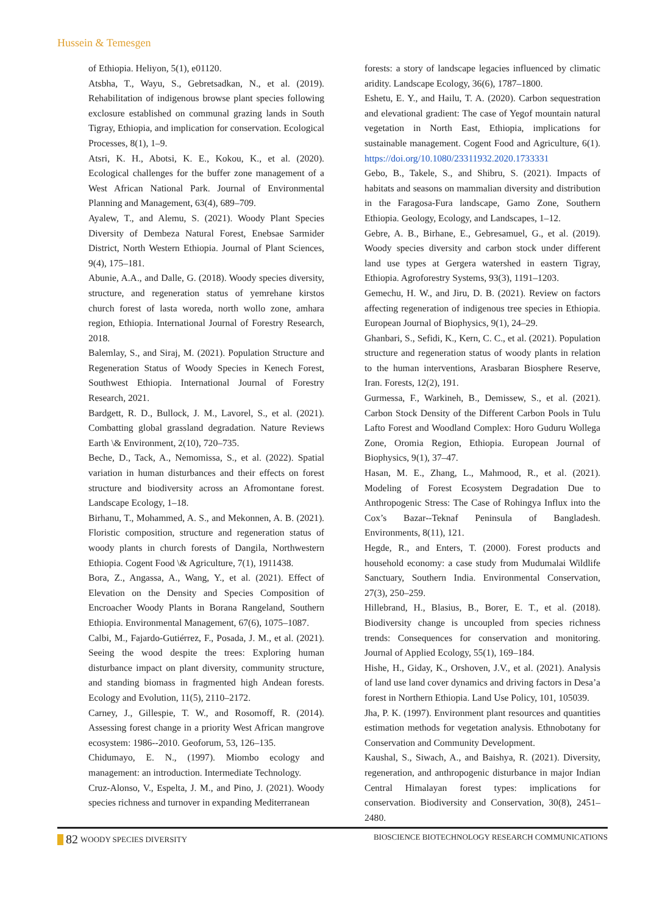Hussein & Temesgen
of Ethiopia. Heliyon, 5(1), e01120.
Atsbha, T., Wayu, S., Gebretsadkan, N., et al. (2019). Rehabilitation of indigenous browse plant species following exclosure established on communal grazing lands in South Tigray, Ethiopia, and implication for conservation. Ecological Processes, 8(1), 1–9.
Atsri, K. H., Abotsi, K. E., Kokou, K., et al. (2020). Ecological challenges for the buffer zone management of a West African National Park. Journal of Environmental Planning and Management, 63(4), 689–709.
Ayalew, T., and Alemu, S. (2021). Woody Plant Species Diversity of Dembeza Natural Forest, Enebsae Sarmider District, North Western Ethiopia. Journal of Plant Sciences, 9(4), 175–181.
Abunie, A.A., and Dalle, G. (2018). Woody species diversity, structure, and regeneration status of yemrehane kirstos church forest of lasta woreda, north wollo zone, amhara region, Ethiopia. International Journal of Forestry Research, 2018.
Balemlay, S., and Siraj, M. (2021). Population Structure and Regeneration Status of Woody Species in Kenech Forest, Southwest Ethiopia. International Journal of Forestry Research, 2021.
Bardgett, R. D., Bullock, J. M., Lavorel, S., et al. (2021). Combatting global grassland degradation. Nature Reviews Earth \& Environment, 2(10), 720–735.
Beche, D., Tack, A., Nemomissa, S., et al. (2022). Spatial variation in human disturbances and their effects on forest structure and biodiversity across an Afromontane forest. Landscape Ecology, 1–18.
Birhanu, T., Mohammed, A. S., and Mekonnen, A. B. (2021). Floristic composition, structure and regeneration status of woody plants in church forests of Dangila, Northwestern Ethiopia. Cogent Food \& Agriculture, 7(1), 1911438.
Bora, Z., Angassa, A., Wang, Y., et al. (2021). Effect of Elevation on the Density and Species Composition of Encroacher Woody Plants in Borana Rangeland, Southern Ethiopia. Environmental Management, 67(6), 1075–1087.
Calbi, M., Fajardo-Gutiérrez, F., Posada, J. M., et al. (2021). Seeing the wood despite the trees: Exploring human disturbance impact on plant diversity, community structure, and standing biomass in fragmented high Andean forests. Ecology and Evolution, 11(5), 2110–2172.
Carney, J., Gillespie, T. W., and Rosomoff, R. (2014). Assessing forest change in a priority West African mangrove ecosystem: 1986--2010. Geoforum, 53, 126–135.
Chidumayo, E. N., (1997). Miombo ecology and management: an introduction. Intermediate Technology.
Cruz-Alonso, V., Espelta, J. M., and Pino, J. (2021). Woody species richness and turnover in expanding Mediterranean
forests: a story of landscape legacies influenced by climatic aridity. Landscape Ecology, 36(6), 1787–1800.
Eshetu, E. Y., and Hailu, T. A. (2020). Carbon sequestration and elevational gradient: The case of Yegof mountain natural vegetation in North East, Ethiopia, implications for sustainable management. Cogent Food and Agriculture, 6(1). https://doi.org/10.1080/23311932.2020.1733331
Gebo, B., Takele, S., and Shibru, S. (2021). Impacts of habitats and seasons on mammalian diversity and distribution in the Faragosa-Fura landscape, Gamo Zone, Southern Ethiopia. Geology, Ecology, and Landscapes, 1–12.
Gebre, A. B., Birhane, E., Gebresamuel, G., et al. (2019). Woody species diversity and carbon stock under different land use types at Gergera watershed in eastern Tigray, Ethiopia. Agroforestry Systems, 93(3), 1191–1203.
Gemechu, H. W., and Jiru, D. B. (2021). Review on factors affecting regeneration of indigenous tree species in Ethiopia. European Journal of Biophysics, 9(1), 24–29.
Ghanbari, S., Sefidi, K., Kern, C. C., et al. (2021). Population structure and regeneration status of woody plants in relation to the human interventions, Arasbaran Biosphere Reserve, Iran. Forests, 12(2), 191.
Gurmessa, F., Warkineh, B., Demissew, S., et al. (2021). Carbon Stock Density of the Different Carbon Pools in Tulu Lafto Forest and Woodland Complex: Horo Guduru Wollega Zone, Oromia Region, Ethiopia. European Journal of Biophysics, 9(1), 37–47.
Hasan, M. E., Zhang, L., Mahmood, R., et al. (2021). Modeling of Forest Ecosystem Degradation Due to Anthropogenic Stress: The Case of Rohingya Influx into the Cox’s Bazar--Teknaf Peninsula of Bangladesh. Environments, 8(11), 121.
Hegde, R., and Enters, T. (2000). Forest products and household economy: a case study from Mudumalai Wildlife Sanctuary, Southern India. Environmental Conservation, 27(3), 250–259.
Hillebrand, H., Blasius, B., Borer, E. T., et al. (2018). Biodiversity change is uncoupled from species richness trends: Consequences for conservation and monitoring. Journal of Applied Ecology, 55(1), 169–184.
Hishe, H., Giday, K., Orshoven, J.V., et al. (2021). Analysis of land use land cover dynamics and driving factors in Desa’a forest in Northern Ethiopia. Land Use Policy, 101, 105039.
Jha, P. K. (1997). Environment plant resources and quantities estimation methods for vegetation analysis. Ethnobotany for Conservation and Community Development.
Kaushal, S., Siwach, A., and Baishya, R. (2021). Diversity, regeneration, and anthropogenic disturbance in major Indian Central Himalayan forest types: implications for conservation. Biodiversity and Conservation, 30(8), 2451–2480.
82 WOODY SPECIES DIVERSITY BIOSCIENCE BIOTECHNOLOGY RESEARCH COMMUNICATIONS